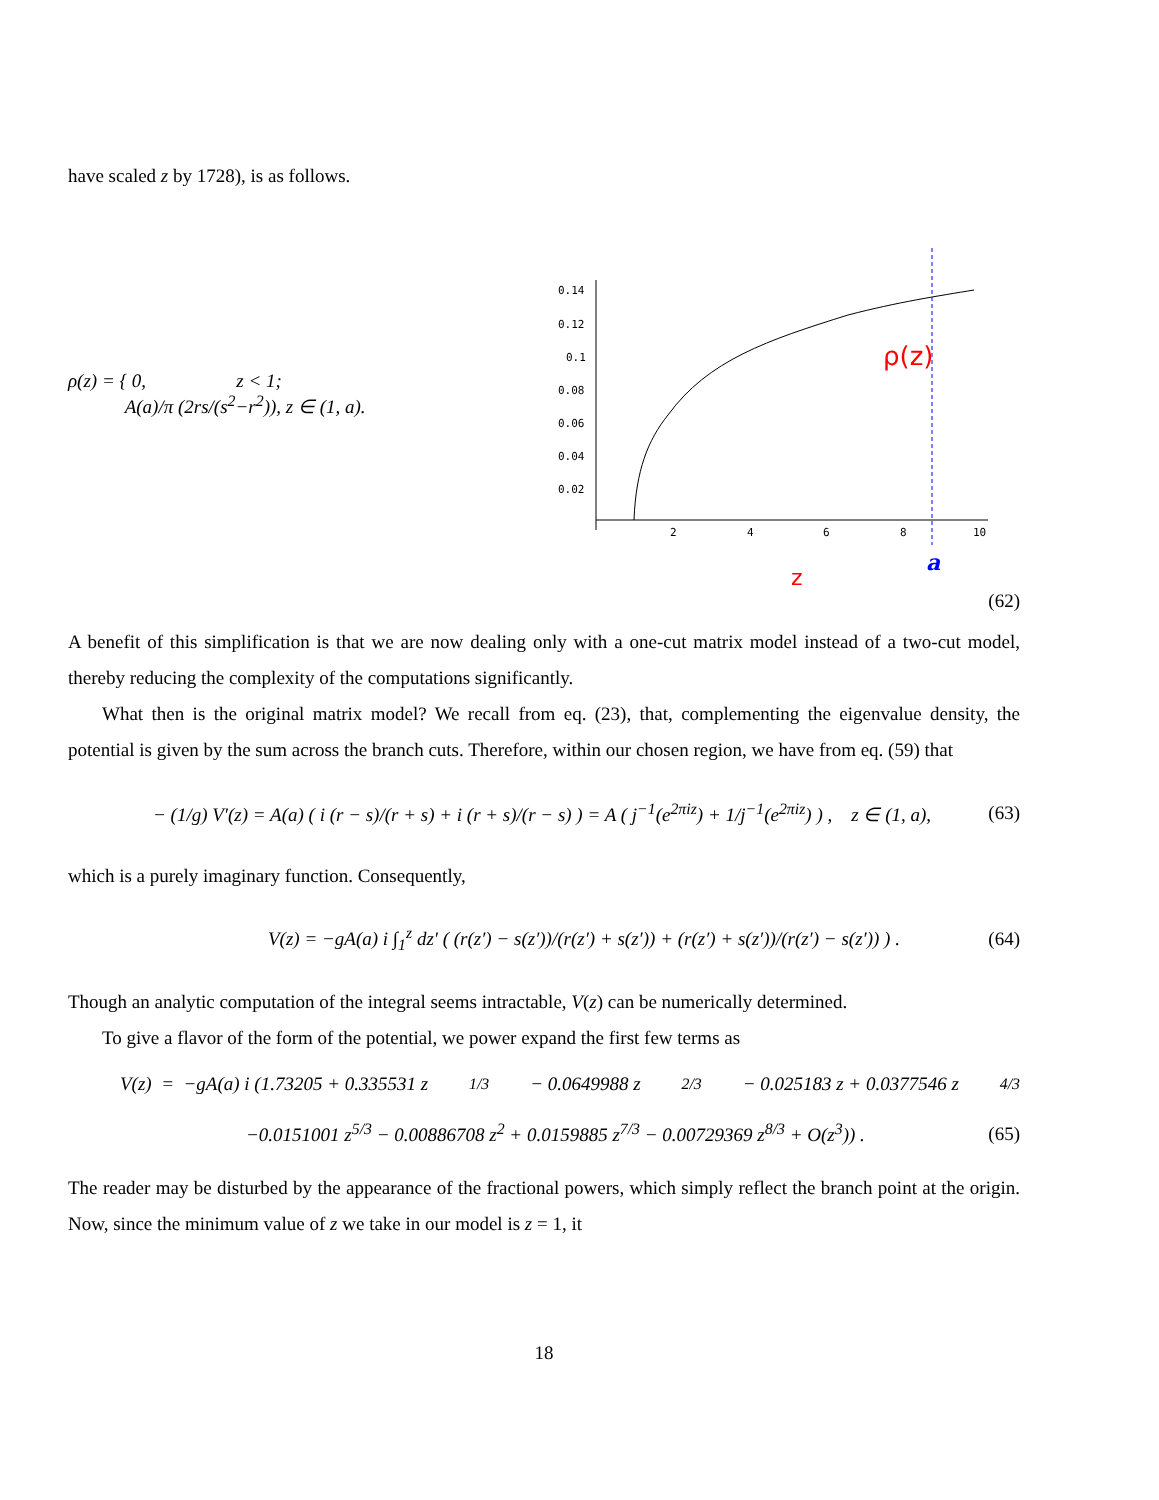have scaled z by 1728), is as follows.
ρ(z) = { 0, z < 1;
A(a)/π (2rs/(s<sup>2</sup>−r<sup>2</sup>)), z ∈ (1, a).
ρ(z)
0.14
0.12
0.1
0.08
0.06
0.04
0.02
2
4
6
8
10
a
z
(62)
A benefit of this simplification is that we are now dealing only with a one-cut matrix model instead of a two-cut model, thereby reducing the complexity of the computations significantly.
What then is the original matrix model? We recall from eq. (23), that, complementing the eigenvalue density, the potential is given by the sum across the branch cuts. Therefore, within our chosen region, we have from eq. (59) that
− (1/g) V′(z) = A(a) ( i (r − s)/(r + s) + i (r + s)/(r − s) ) = A ( j<sup>−1</sup>(e<sup>2πiz</sup>) + 1/j<sup>−1</sup>(e<sup>2πiz</sup>) ) , z ∈ (1, a), (63)
which is a purely imaginary function. Consequently,
V(z) = −gA(a) i ∫<sub>1</sub><sup>z</sup> dz′ ( (r(z′) − s(z′))/(r(z′) + s(z′)) + (r(z′) + s(z′))/(r(z′) − s(z′)) ) . (64)
Though an analytic computation of the integral seems intractable, V(z) can be numerically determined.
To give a flavor of the form of the potential, we power expand the first few terms as
V(z) = −gA(a) i (1.73205 + 0.335531 z<sup>1/3</sup> − 0.0649988 z<sup>2/3</sup> − 0.025183 z + 0.0377546 z<sup>4/3</sup>
−0.0151001 z<sup>5/3</sup> − 0.00886708 z<sup>2</sup> + 0.0159885 z<sup>7/3</sup> − 0.00729369 z<sup>8/3</sup> + O(z<sup>3</sup>)) . (65)
The reader may be disturbed by the appearance of the fractional powers, which simply reflect the branch point at the origin. Now, since the minimum value of z we take in our model is z = 1, it
18